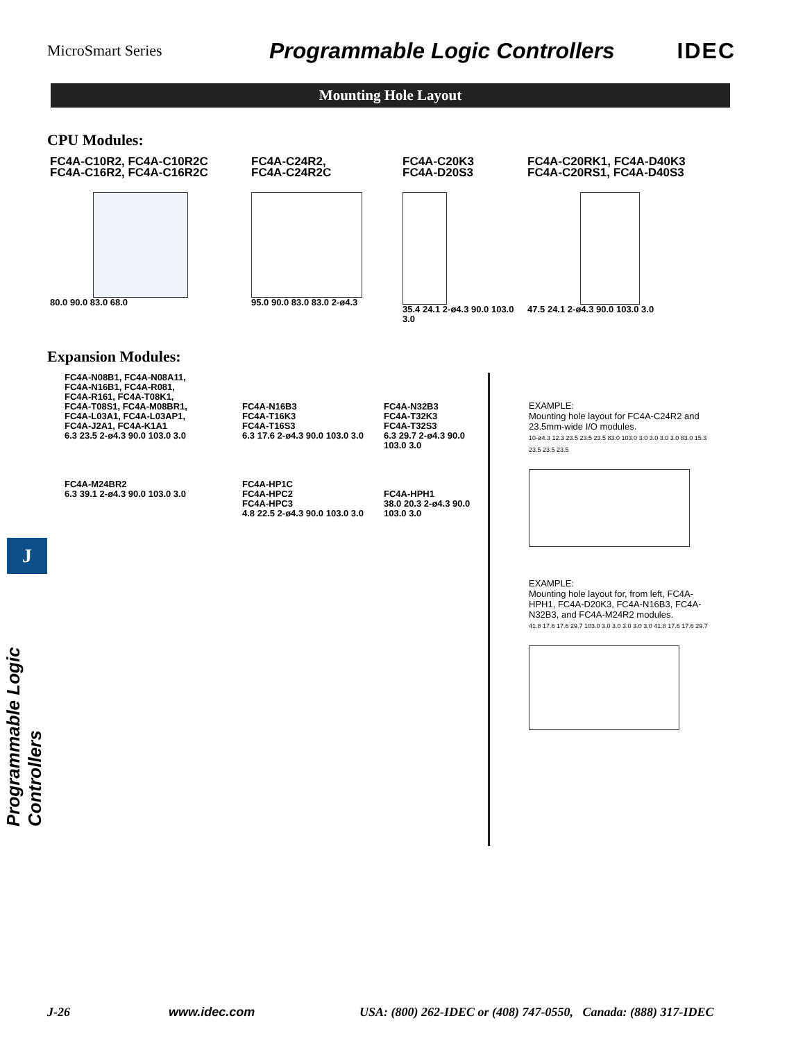MicroSmart Series
Programmable Logic Controllers IDEC
Mounting Hole Layout
CPU Modules:
FC4A-C10R2, FC4A-C10R2C
FC4A-C16R2, FC4A-C16R2C
80.0 90.0 83.0 68.0
FC4A-C24R2,
FC4A-C24R2C
95.0 90.0 83.0 83.0 2-ø4.3
FC4A-C20K3
FC4A-D20S3
35.4 24.1 2-ø4.3 90.0 103.0 3.0
FC4A-C20RK1, FC4A-D40K3
FC4A-C20RS1, FC4A-D40S3
47.5 24.1 2-ø4.3 90.0 103.0 3.0
Expansion Modules:
FC4A-N08B1, FC4A-N08A11,
FC4A-N16B1, FC4A-R081,
FC4A-R161, FC4A-T08K1,
FC4A-T08S1, FC4A-M08BR1,
FC4A-L03A1, FC4A-L03AP1,
FC4A-J2A1, FC4A-K1A1
6.3 23.5 2-ø4.3 90.0 103.0 3.0
FC4A-M24BR2
6.3 39.1 2-ø4.3 90.0 103.0 3.0
FC4A-N16B3
FC4A-T16K3
FC4A-T16S3
6.3 17.6 2-ø4.3 90.0 103.0 3.0
FC4A-HP1C
FC4A-HPC2
FC4A-HPC3
4.8 22.5 2-ø4.3 90.0 103.0 3.0
FC4A-N32B3
FC4A-T32K3
FC4A-T32S3
6.3 29.7 2-ø4.3 90.0 103.0 3.0
FC4A-HPH1
38.0 20.3 2-ø4.3 90.0 103.0 3.0
EXAMPLE:
Mounting hole layout for FC4A-C24R2 and 23.5mm-wide I/O modules.
10-ø4.3 12.3 23.5 23.5 23.5 83.0 103.0 3.0 3.0 3.0 3.0 83.0 15.3 23.5 23.5 23.5
EXAMPLE:
Mounting hole layout for, from left, FC4A-HPH1, FC4A-D20K3, FC4A-N16B3, FC4A-N32B3, and FC4A-M24R2 modules.
41.8 17.6 17.6 29.7 103.0 3.0 3.0 3.0 3.0 3.0 41.8 17.6 17.6 29.7
J
Programmable Logic Controllers
J-26 www.idec.com USA: (800) 262-IDEC or (408) 747-0550, Canada: (888) 317-IDEC